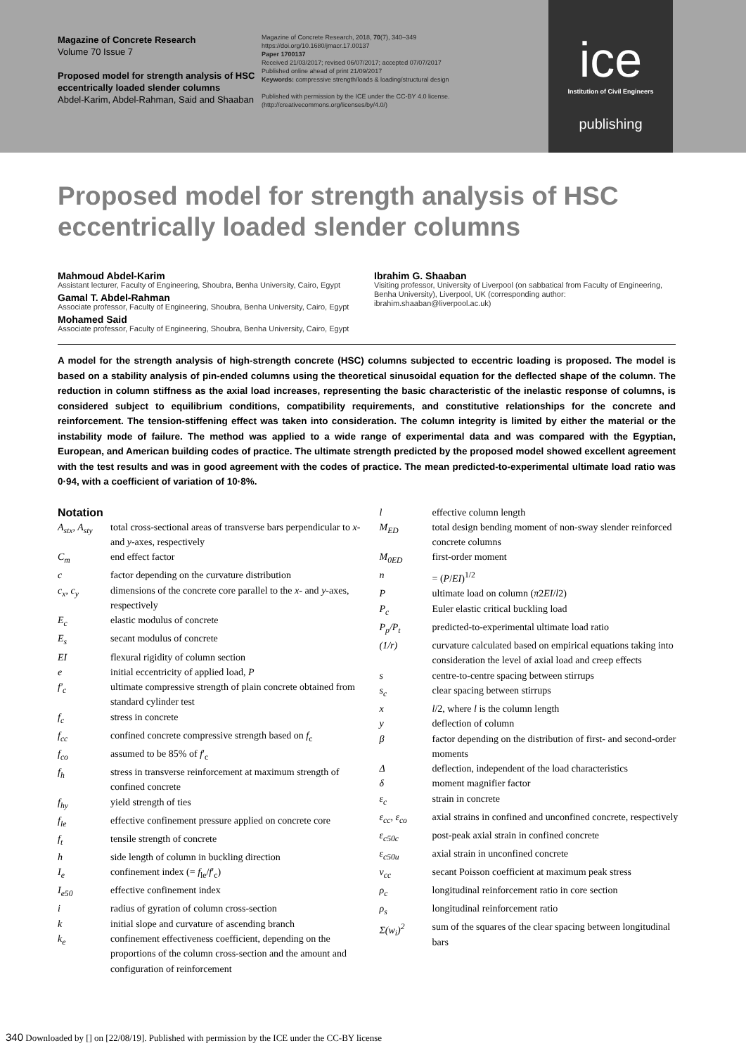Magazine of Concrete Research
Volume 70 Issue 7
Proposed model for strength analysis of HSC eccentrically loaded slender columns
Abdel-Karim, Abdel-Rahman, Said and Shaaban
Magazine of Concrete Research, 2018, 70(7), 340–349
https://doi.org/10.1680/jmacr.17.00137
Paper 1700137
Received 21/03/2017; revised 06/07/2017; accepted 07/07/2017
Published online ahead of print 21/09/2017
Keywords: compressive strength/loads & loading/structural design
Published with permission by the ICE under the CC-BY 4.0 license. (http://creativecommons.org/licenses/by/4.0/)
ice
Institution of Civil Engineers
publishing
Proposed model for strength analysis of HSC eccentrically loaded slender columns
Mahmoud Abdel-Karim
Assistant lecturer, Faculty of Engineering, Shoubra, Benha University, Cairo, Egypt
Gamal T. Abdel-Rahman
Associate professor, Faculty of Engineering, Shoubra, Benha University, Cairo, Egypt
Mohamed Said
Associate professor, Faculty of Engineering, Shoubra, Benha University, Cairo, Egypt
Ibrahim G. Shaaban
Visiting professor, University of Liverpool (on sabbatical from Faculty of Engineering, Benha University), Liverpool, UK (corresponding author: ibrahim.shaaban@liverpool.ac.uk)
A model for the strength analysis of high-strength concrete (HSC) columns subjected to eccentric loading is proposed. The model is based on a stability analysis of pin-ended columns using the theoretical sinusoidal equation for the deflected shape of the column. The reduction in column stiffness as the axial load increases, representing the basic characteristic of the inelastic response of columns, is considered subject to equilibrium conditions, compatibility requirements, and constitutive relationships for the concrete and reinforcement. The tension-stiffening effect was taken into consideration. The column integrity is limited by either the material or the instability mode of failure. The method was applied to a wide range of experimental data and was compared with the Egyptian, European, and American building codes of practice. The ultimate strength predicted by the proposed model showed excellent agreement with the test results and was in good agreement with the codes of practice. The mean predicted-to-experimental ultimate load ratio was 0·94, with a coefficient of variation of 10·8%.
Notation
| A<sub>stx</sub>, A<sub>sty</sub> | total cross-sectional areas of transverse bars perpendicular to x - and y -axes, respectively |
| C<sub>m</sub> | end effect factor |
| c | factor depending on the curvature distribution |
| c<sub>x</sub>, c<sub>y</sub> | dimensions of the concrete core parallel to the x - and y -axes, respectively |
| E<sub>c</sub> | elastic modulus of concrete |
| E<sub>s</sub> | secant modulus of concrete |
| EI | flexural rigidity of column section |
| e | initial eccentricity of applied load, P |
| f′<sub>c</sub> | ultimate compressive strength of plain concrete obtained from standard cylinder test |
| f<sub>c</sub> | stress in concrete |
| f<sub>cc</sub> | confined concrete compressive strength based on f<sub>c</sub> |
| f<sub>co</sub> | assumed to be 85% of f ′<sub>c</sub> |
| f<sub>h</sub> | stress in transverse reinforcement at maximum strength of confined concrete |
| f<sub>hy</sub> | yield strength of ties |
| f<sub>le</sub> | effective confinement pressure applied on concrete core |
| f<sub>t</sub> | tensile strength of concrete |
| h | side length of column in buckling direction |
| I<sub>e</sub> | confinement index (= f<sub>le</sub>/ f ′<sub>c</sub>) |
| I<sub>e50</sub> | effective confinement index |
| i | radius of gyration of column cross-section |
| k | initial slope and curvature of ascending branch |
| k<sub>e</sub> | confinement effectiveness coefficient, depending on the proportions of the column cross-section and the amount and configuration of reinforcement |
| l | effective column length |
| M<sub>ED</sub> | total design bending moment of non-sway slender reinforced concrete columns |
| M<sub>0ED</sub> | first-order moment |
| n | = ( P / EI )<sup>1/2</sup> |
| P | ultimate load on column ( π 2 EI / l 2) |
| P<sub>c</sub> | Euler elastic critical buckling load |
| P<sub>p</sub>/P<sub>t</sub> | predicted-to-experimental ultimate load ratio |
| (1/r) | curvature calculated based on empirical equations taking into consideration the level of axial load and creep effects |
| s | centre-to-centre spacing between stirrups |
| s<sub>c</sub> | clear spacing between stirrups |
| x | l /2, where l is the column length |
| y | deflection of column |
| β | factor depending on the distribution of first- and second-order moments |
| Δ | deflection, independent of the load characteristics |
| δ | moment magnifier factor |
| ε<sub>c</sub> | strain in concrete |
| ε<sub>cc</sub>, ε<sub>co</sub> | axial strains in confined and unconfined concrete, respectively |
| ε<sub>c50c</sub> | post-peak axial strain in confined concrete |
| ε<sub>c50u</sub> | axial strain in unconfined concrete |
| v<sub>cc</sub> | secant Poisson coefficient at maximum peak stress |
| ρ<sub>c</sub> | longitudinal reinforcement ratio in core section |
| ρ<sub>s</sub> | longitudinal reinforcement ratio |
| Σ(w<sub>i</sub>)<sup>2</sup> | sum of the squares of the clear spacing between longitudinal bars |
340 Downloaded by [] on [22/08/19]. Published with permission by the ICE under the CC-BY license